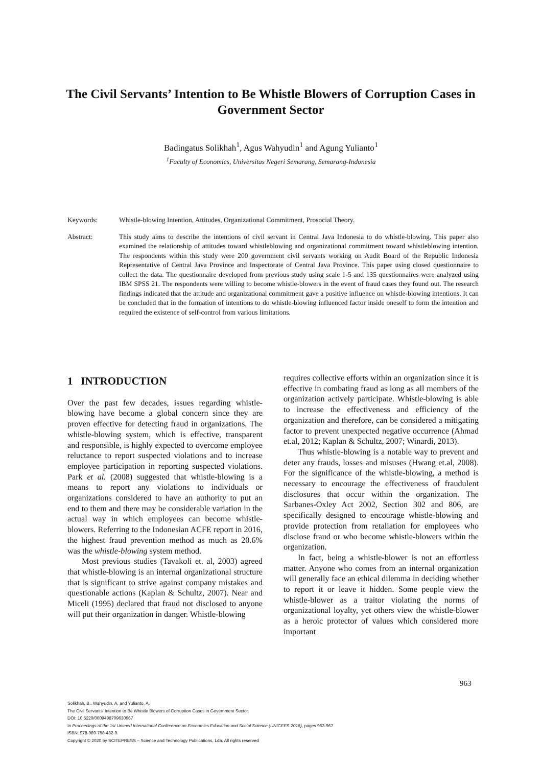The Civil Servants’ Intention to Be Whistle Blowers of Corruption Cases in Government Sector
Badingatus Solikhah<sup>1</sup>, Agus Wahyudin<sup>1</sup> and Agung Yulianto<sup>1</sup>
<sup>1</sup> Faculty of Economics, Universitas Negeri Semarang, Semarang-Indonesia
Keywords: Whistle-blowing Intention, Attitudes, Organizational Commitment, Prosocial Theory.
Abstract: This study aims to describe the intentions of civil servant in Central Java Indonesia to do whistle-blowing. This paper also examined the relationship of attitudes toward whistleblowing and organizational commitment toward whistleblowing intention. The respondents within this study were 200 government civil servants working on Audit Board of the Republic Indonesia Representative of Central Java Province and Inspectorate of Central Java Province. This paper using closed questionnaire to collect the data. The questionnaire developed from previous study using scale 1-5 and 135 questionnaires were analyzed using IBM SPSS 21. The respondents were willing to become whistle-blowers in the event of fraud cases they found out. The research findings indicated that the attitude and organizational commitment gave a positive influence on whistle-blowing intentions. It can be concluded that in the formation of intentions to do whistle-blowing influenced factor inside oneself to form the intention and required the existence of self-control from various limitations.
1 INTRODUCTION
Over the past few decades, issues regarding whistle-blowing have become a global concern since they are proven effective for detecting fraud in organizations. The whistle-blowing system, which is effective, transparent and responsible, is highly expected to overcome employee reluctance to report suspected violations and to increase employee participation in reporting suspected violations. Park et al. (2008) suggested that whistle-blowing is a means to report any violations to individuals or organizations considered to have an authority to put an end to them and there may be considerable variation in the actual way in which employees can become whistle-blowers. Referring to the Indonesian ACFE report in 2016, the highest fraud prevention method as much as 20.6% was the whistle-blowing system method.
Most previous studies (Tavakoli et. al, 2003) agreed that whistle-blowing is an internal organizational structure that is significant to strive against company mistakes and questionable actions (Kaplan & Schultz, 2007). Near and Miceli (1995) declared that fraud not disclosed to anyone will put their organization in danger. Whistle-blowing
requires collective efforts within an organization since it is effective in combating fraud as long as all members of the organization actively participate. Whistle-blowing is able to increase the effectiveness and efficiency of the organization and therefore, can be considered a mitigating factor to prevent unexpected negative occurrence (Ahmad et.al, 2012; Kaplan & Schultz, 2007; Winardi, 2013).
Thus whistle-blowing is a notable way to prevent and deter any frauds, losses and misuses (Hwang et.al, 2008). For the significance of the whistle-blowing, a method is necessary to encourage the effectiveness of fraudulent disclosures that occur within the organization. The Sarbanes-Oxley Act 2002, Section 302 and 806, are specifically designed to encourage whistle-blowing and provide protection from retaliation for employees who disclose fraud or who become whistle-blowers within the organization.
In fact, being a whistle-blower is not an effortless matter. Anyone who comes from an internal organization will generally face an ethical dilemma in deciding whether to report it or leave it hidden. Some people view the whistle-blower as a traitor violating the norms of organizational loyalty, yet others view the whistle-blower as a heroic protector of values which considered more important
963
Solikhah, B., Wahyudin, A. and Yulianto, A.
The Civil Servants’ Intention to Be Whistle Blowers of Corruption Cases in Government Sector.
DOI: 10.5220/0009498709630967
In Proceedings of the 1st Unimed International Conference on Economics Education and Social Science (UNICEES 2018), pages 963-967
ISBN: 978-989-758-432-9
Copyright © 2020 by SCITEPRESS – Science and Technology Publications, Lda. All rights reserved